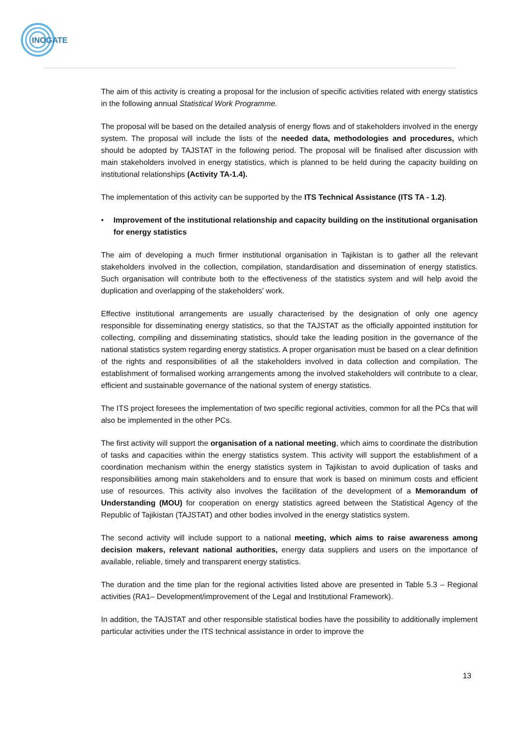INOGATE
The aim of this activity is creating a proposal for the inclusion of specific activities related with energy statistics in the following annual Statistical Work Programme.
The proposal will be based on the detailed analysis of energy flows and of stakeholders involved in the energy system. The proposal will include the lists of the needed data, methodologies and procedures, which should be adopted by TAJSTAT in the following period. The proposal will be finalised after discussion with main stakeholders involved in energy statistics, which is planned to be held during the capacity building on institutional relationships (Activity TA-1.4).
The implementation of this activity can be supported by the ITS Technical Assistance (ITS TA - 1.2).
• Improvement of the institutional relationship and capacity building on the institutional organisation for energy statistics
The aim of developing a much firmer institutional organisation in Tajikistan is to gather all the relevant stakeholders involved in the collection, compilation, standardisation and dissemination of energy statistics. Such organisation will contribute both to the effectiveness of the statistics system and will help avoid the duplication and overlapping of the stakeholders' work.
Effective institutional arrangements are usually characterised by the designation of only one agency responsible for disseminating energy statistics, so that the TAJSTAT as the officially appointed institution for collecting, compiling and disseminating statistics, should take the leading position in the governance of the national statistics system regarding energy statistics. A proper organisation must be based on a clear definition of the rights and responsibilities of all the stakeholders involved in data collection and compilation. The establishment of formalised working arrangements among the involved stakeholders will contribute to a clear, efficient and sustainable governance of the national system of energy statistics.
The ITS project foresees the implementation of two specific regional activities, common for all the PCs that will also be implemented in the other PCs.
The first activity will support the organisation of a national meeting, which aims to coordinate the distribution of tasks and capacities within the energy statistics system. This activity will support the establishment of a coordination mechanism within the energy statistics system in Tajikistan to avoid duplication of tasks and responsibilities among main stakeholders and to ensure that work is based on minimum costs and efficient use of resources. This activity also involves the facilitation of the development of a Memorandum of Understanding (MOU) for cooperation on energy statistics agreed between the Statistical Agency of the Republic of Tajikistan (TAJSTAT) and other bodies involved in the energy statistics system.
The second activity will include support to a national meeting, which aims to raise awareness among decision makers, relevant national authorities, energy data suppliers and users on the importance of available, reliable, timely and transparent energy statistics.
The duration and the time plan for the regional activities listed above are presented in Table 5.3 – Regional activities (RA1– Development/improvement of the Legal and Institutional Framework).
In addition, the TAJSTAT and other responsible statistical bodies have the possibility to additionally implement particular activities under the ITS technical assistance in order to improve the
13